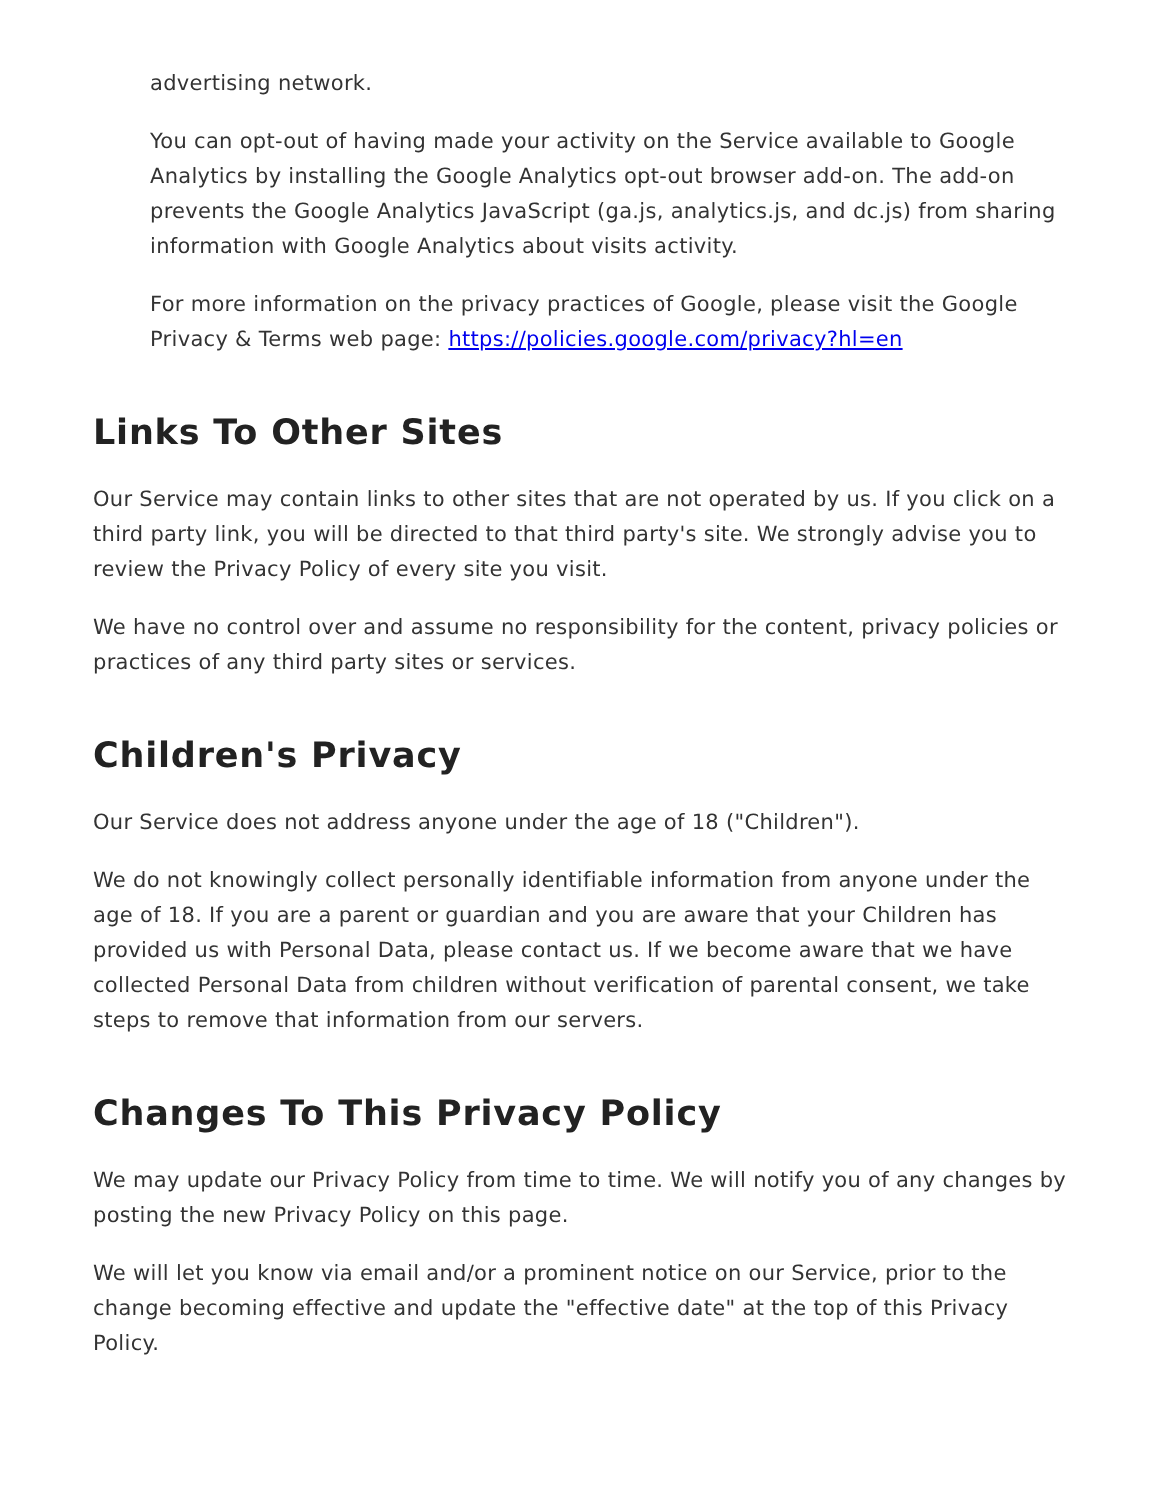advertising network.
You can opt-out of having made your activity on the Service available to Google Analytics by installing the Google Analytics opt-out browser add-on. The add-on prevents the Google Analytics JavaScript (ga.js, analytics.js, and dc.js) from sharing information with Google Analytics about visits activity.
For more information on the privacy practices of Google, please visit the Google Privacy & Terms web page: https://policies.google.com/privacy?hl=en
Links To Other Sites
Our Service may contain links to other sites that are not operated by us. If you click on a third party link, you will be directed to that third party's site. We strongly advise you to review the Privacy Policy of every site you visit.
We have no control over and assume no responsibility for the content, privacy policies or practices of any third party sites or services.
Children's Privacy
Our Service does not address anyone under the age of 18 ("Children").
We do not knowingly collect personally identifiable information from anyone under the age of 18. If you are a parent or guardian and you are aware that your Children has provided us with Personal Data, please contact us. If we become aware that we have collected Personal Data from children without verification of parental consent, we take steps to remove that information from our servers.
Changes To This Privacy Policy
We may update our Privacy Policy from time to time. We will notify you of any changes by posting the new Privacy Policy on this page.
We will let you know via email and/or a prominent notice on our Service, prior to the change becoming effective and update the "effective date" at the top of this Privacy Policy.